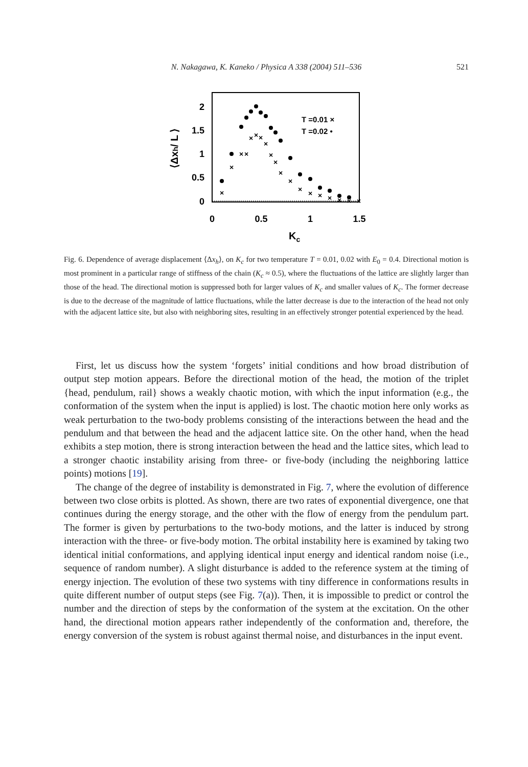N. Nakagawa, K. Kaneko / Physica A 338 (2004) 511–536 521
2
1.5
1
0.5
0
0
0.5
1
1.5
Kc
⟨Δxh/ L ⟩
T =0.01 ×
T =0.02 •
×
×
×
×
×
×
×
×
×
×
×
×
×
×
×
×
×
×
×
Fig. 6. Dependence of average displacement ⟨Δx<sub>h</sub>⟩, on K<sub>c</sub> for two temperature T = 0.01, 0.02 with E<sub>0</sub> = 0.4. Directional motion is most prominent in a particular range of stiffness of the chain (K<sub>c</sub> ≈ 0.5), where the fluctuations of the lattice are slightly larger than those of the head. The directional motion is suppressed both for larger values of K<sub>c</sub> and smaller values of K<sub>c</sub>. The former decrease is due to the decrease of the magnitude of lattice fluctuations, while the latter decrease is due to the interaction of the head not only with the adjacent lattice site, but also with neighboring sites, resulting in an effectively stronger potential experienced by the head.
First, let us discuss how the system ‘forgets’ initial conditions and how broad distribution of output step motion appears. Before the directional motion of the head, the motion of the triplet {head, pendulum, rail} shows a weakly chaotic motion, with which the input information (e.g., the conformation of the system when the input is applied) is lost. The chaotic motion here only works as weak perturbation to the two-body problems consisting of the interactions between the head and the pendulum and that between the head and the adjacent lattice site. On the other hand, when the head exhibits a step motion, there is strong interaction between the head and the lattice sites, which lead to a stronger chaotic instability arising from three- or five-body (including the neighboring lattice points) motions [19].
The change of the degree of instability is demonstrated in Fig. 7, where the evolution of difference between two close orbits is plotted. As shown, there are two rates of exponential divergence, one that continues during the energy storage, and the other with the flow of energy from the pendulum part. The former is given by perturbations to the two-body motions, and the latter is induced by strong interaction with the three- or five-body motion. The orbital instability here is examined by taking two identical initial conformations, and applying identical input energy and identical random noise (i.e., sequence of random number). A slight disturbance is added to the reference system at the timing of energy injection. The evolution of these two systems with tiny difference in conformations results in quite different number of output steps (see Fig. 7(a)). Then, it is impossible to predict or control the number and the direction of steps by the conformation of the system at the excitation. On the other hand, the directional motion appears rather independently of the conformation and, therefore, the energy conversion of the system is robust against thermal noise, and disturbances in the input event.